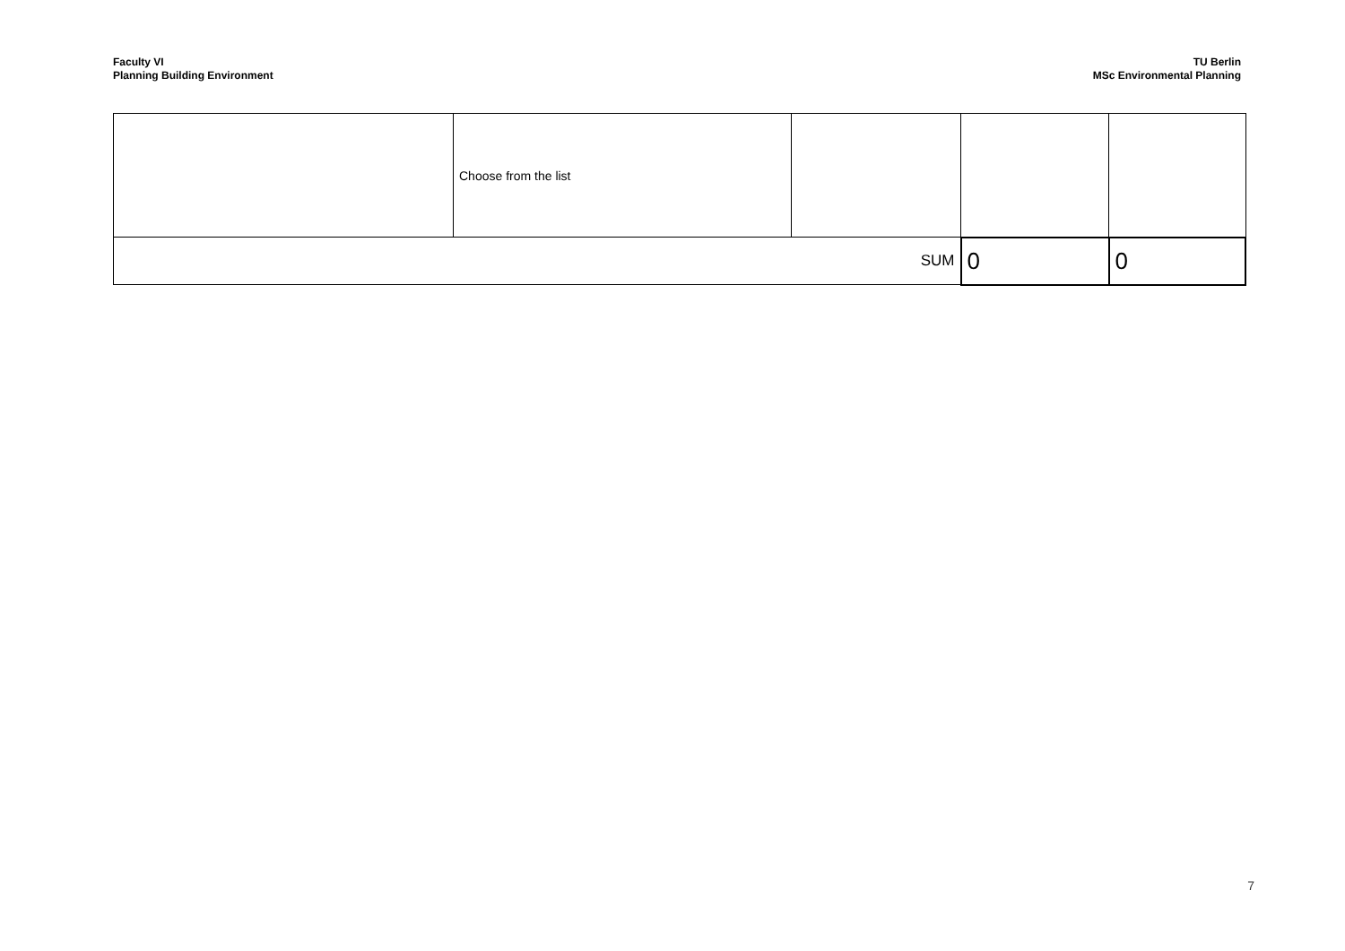Faculty VI
Planning Building Environment
TU Berlin
MSc Environmental Planning
| | Choose from the list | | | |
| SUM | | | 0 | 0 |
7